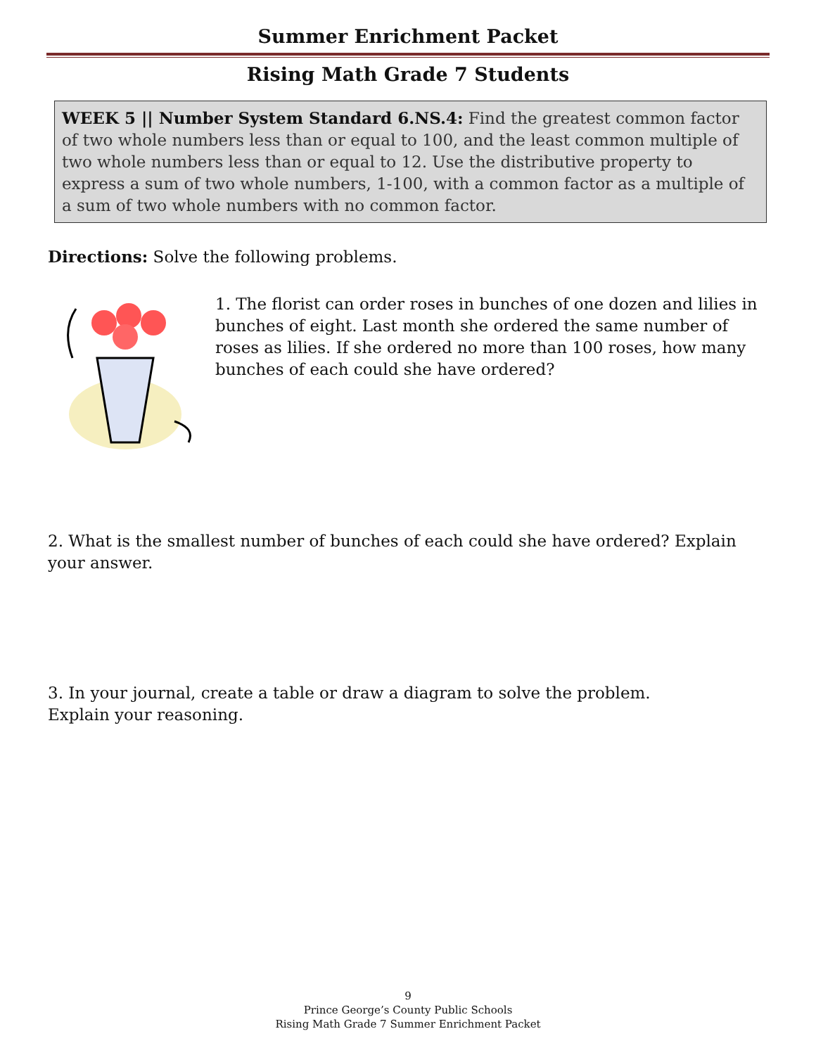Summer Enrichment Packet
Rising Math Grade 7 Students
WEEK 5 || Number System Standard 6.NS.4: Find the greatest common factor of two whole numbers less than or equal to 100, and the least common multiple of two whole numbers less than or equal to 12. Use the distributive property to express a sum of two whole numbers, 1-100, with a common factor as a multiple of a sum of two whole numbers with no common factor.
Directions: Solve the following problems.
1. The florist can order roses in bunches of one dozen and lilies in bunches of eight. Last month she ordered the same number of roses as lilies. If she ordered no more than 100 roses, how many bunches of each could she have ordered?
2. What is the smallest number of bunches of each could she have ordered? Explain your answer.
3. In your journal, create a table or draw a diagram to solve the problem.
Explain your reasoning.
9
Prince George’s County Public Schools
Rising Math Grade 7 Summer Enrichment Packet